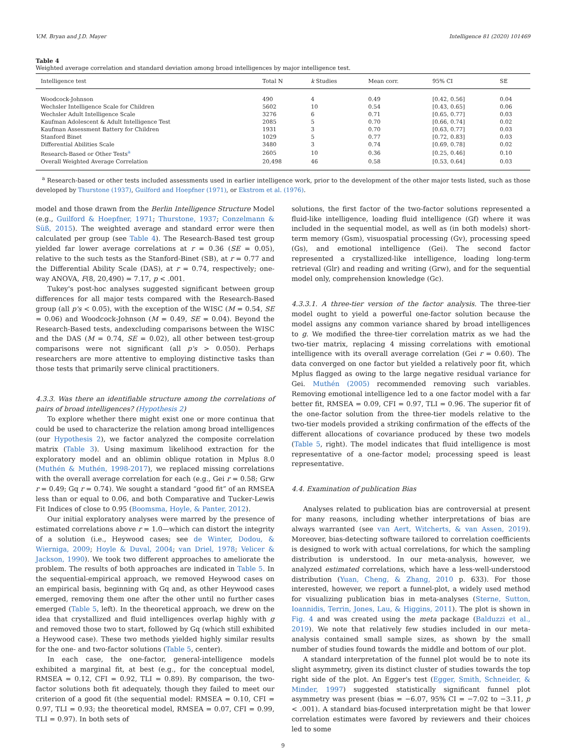V.M. Bryan and J.D. Mayer Intelligence 81 (2020) 101469
Table 4
Weighted average correlation and standard deviation among broad intelligences by major intelligence test.
| Intelligence test | Total N | k Studies | Mean corr. | 95% CI | SE |
| --- | --- | --- | --- | --- | --- |
| Woodcock-Johnson | 490 | 4 | 0.49 | [0.42, 0.56] | 0.04 |
| Wechsler Intelligence Scale for Children | 5602 | 10 | 0.54 | [0.43, 0.65] | 0.06 |
| Wechsler Adult Intelligence Scale | 3276 | 6 | 0.71 | [0.65, 0.77] | 0.03 |
| Kaufman Adolescent & Adult Intelligence Test | 2085 | 5 | 0.70 | [0.66, 0.74] | 0.02 |
| Kaufman Assessment Battery for Children | 1931 | 3 | 0.70 | [0.63, 0.77] | 0.03 |
| Stanford Binet | 1029 | 5 | 0.77 | [0.72, 0.83] | 0.03 |
| Differential Abilities Scale | 3480 | 3 | 0.74 | [0.69, 0.78] | 0.02 |
| Research-Based or Other Tests<sup>a</sup> | 2605 | 10 | 0.36 | [0.25, 0.46] | 0.10 |
| Overall Weighted Average Correlation | 20,498 | 46 | 0.58 | [0.53, 0.64] | 0.03 |
<sup>a</sup> Research-based or other tests included assessments used in earlier intelligence work, prior to the development of the other major tests listed, such as those developed by Thurstone (1937), Guilford and Hoepfner (1971), or Ekstrom et al. (1976).
model and those drawn from the Berlin Intelligence Structure Model (e.g., Guilford & Hoepfner, 1971; Thurstone, 1937; Conzelmann & Süß, 2015). The weighted average and standard error were then calculated per group (see Table 4). The Research-Based test group yielded far lower average correlations at r = 0.36 (SE = 0.05), relative to the such tests as the Stanford-Binet (SB), at r = 0.77 and the Differential Ability Scale (DAS), at r = 0.74, respectively; one-way ANOVA, F(8, 20,490) = 7.17, p < .001.
Tukey's post-hoc analyses suggested significant between group differences for all major tests compared with the Research-Based group (all p's < 0.05), with the exception of the WISC (M = 0.54, SE = 0.06) and Woodcock-Johnson (M = 0.49, SE = 0.04). Beyond the Research-Based tests, andexcluding comparisons between the WISC and the DAS (M = 0.74, SE = 0.02), all other between test-group comparisons were not significant (all p's > 0.050). Perhaps researchers are more attentive to employing distinctive tasks than those tests that primarily serve clinical practitioners.
4.3.3. Was there an identifiable structure among the correlations of pairs of broad intelligences? (Hypothesis 2)
To explore whether there might exist one or more continua that could be used to characterize the relation among broad intelligences (our Hypothesis 2), we factor analyzed the composite correlation matrix (Table 3). Using maximum likelihood extraction for the exploratory model and an oblimin oblique rotation in Mplus 8.0 (Muthén & Muthén, 1998-2017), we replaced missing correlations with the overall average correlation for each (e.g., Gei r = 0.58; Grw r = 0.49; Gq r = 0.74). We sought a standard “good fit” of an RMSEA less than or equal to 0.06, and both Comparative and Tucker-Lewis Fit Indices of close to 0.95 (Boomsma, Hoyle, & Panter, 2012).
Our initial exploratory analyses were marred by the presence of estimated correlations above r = 1.0—which can distort the integrity of a solution (i.e., Heywood cases; see de Winter, Dodou, & Wierniga, 2009; Hoyle & Duval, 2004; van Driel, 1978; Velicer & Jackson, 1990). We took two different approaches to ameliorate the problem. The results of both approaches are indicated in Table 5. In the sequential-empirical approach, we removed Heywood cases on an empirical basis, beginning with Gq and, as other Heywood cases emerged, removing them one after the other until no further cases emerged (Table 5, left). In the theoretical approach, we drew on the idea that crystallized and fluid intelligences overlap highly with g and removed those two to start, followed by Gq (which still exhibited a Heywood case). These two methods yielded highly similar results for the one- and two-factor solutions (Table 5, center).
In each case, the one-factor, general-intelligence models exhibited a marginal fit, at best (e.g., for the conceptual model, RMSEA = 0.12, CFI = 0.92, TLI = 0.89). By comparison, the two-factor solutions both fit adequately, though they failed to meet our criterion of a good fit (the sequential model: RMSEA = 0.10, CFI = 0.97, TLI = 0.93; the theoretical model, RMSEA = 0.07, CFI = 0.99, TLI = 0.97). In both sets of
solutions, the first factor of the two-factor solutions represented a fluid-like intelligence, loading fluid intelligence (Gf) where it was included in the sequential model, as well as (in both models) short-term memory (Gsm), visuospatial processing (Gv), processing speed (Gs), and emotional intelligence (Gei). The second factor represented a crystallized-like intelligence, loading long-term retrieval (Glr) and reading and writing (Grw), and for the sequential model only, comprehension knowledge (Gc).
4.3.3.1. A three-tier version of the factor analysis. The three-tier model ought to yield a powerful one-factor solution because the model assigns any common variance shared by broad intelligences to g. We modified the three-tier correlation matrix as we had the two-tier matrix, replacing 4 missing correlations with emotional intelligence with its overall average correlation (Gei r = 0.60). The data converged on one factor but yielded a relatively poor fit, which Mplus flagged as owing to the large negative residual variance for Gei. Muthén (2005) recommended removing such variables. Removing emotional intelligence led to a one factor model with a far better fit, RMSEA = 0.09, CFI = 0.97, TLI = 0.96. The superior fit of the one-factor solution from the three-tier models relative to the two-tier models provided a striking confirmation of the effects of the different allocations of covariance produced by these two models (Table 5, right). The model indicates that fluid intelligence is most representative of a one-factor model; processing speed is least representative.
4.4. Examination of publication Bias
Analyses related to publication bias are controversial at present for many reasons, including whether interpretations of bias are always warranted (see van Aert, Witcherts, & van Assen, 2019). Moreover, bias-detecting software tailored to correlation coefficients is designed to work with actual correlations, for which the sampling distribution is understood. In our meta-analysis, however, we analyzed estimated correlations, which have a less-well-understood distribution (Yuan, Cheng, & Zhang, 2010 p. 633). For those interested, however, we report a funnel-plot, a widely used method for visualizing publication bias in meta-analyses (Sterne, Sutton, Ioannidis, Terrin, Jones, Lau, & Higgins, 2011). The plot is shown in Fig. 4 and was created using the meta package (Balduzzi et al., 2019). We note that relatively few studies included in our meta-analysis contained small sample sizes, as shown by the small number of studies found towards the middle and bottom of our plot.
A standard interpretation of the funnel plot would be to note its slight asymmetry, given its distinct cluster of studies towards the top right side of the plot. An Egger's test (Egger, Smith, Schneider, & Minder, 1997) suggested statistically significant funnel plot asymmetry was present (bias = −6.07, 95% CI = −7.02 to −3.11, p < .001). A standard bias-focused interpretation might be that lower correlation estimates were favored by reviewers and their choices led to some
9